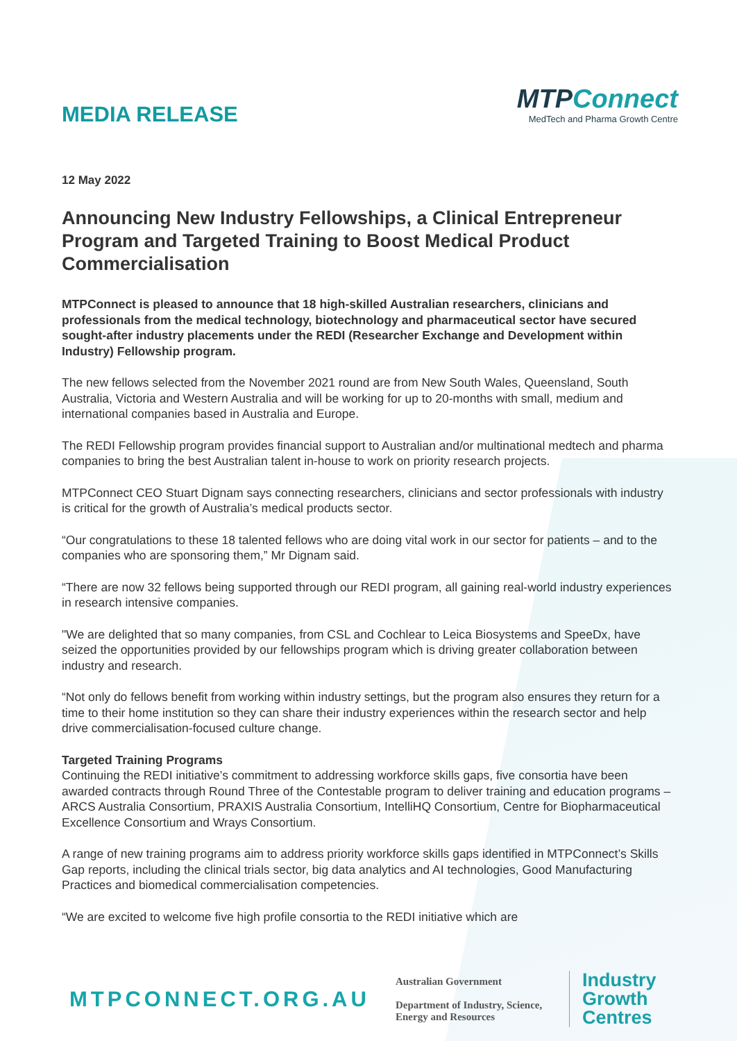MEDIA RELEASE
MTPConnect
MedTech and Pharma Growth Centre
12 May 2022
Announcing New Industry Fellowships, a Clinical Entrepreneur Program and Targeted Training to Boost Medical Product Commercialisation
MTPConnect is pleased to announce that 18 high-skilled Australian researchers, clinicians and professionals from the medical technology, biotechnology and pharmaceutical sector have secured sought-after industry placements under the REDI (Researcher Exchange and Development within Industry) Fellowship program.
The new fellows selected from the November 2021 round are from New South Wales, Queensland, South Australia, Victoria and Western Australia and will be working for up to 20-months with small, medium and international companies based in Australia and Europe.
The REDI Fellowship program provides financial support to Australian and/or multinational medtech and pharma companies to bring the best Australian talent in-house to work on priority research projects.
MTPConnect CEO Stuart Dignam says connecting researchers, clinicians and sector professionals with industry is critical for the growth of Australia’s medical products sector.
“Our congratulations to these 18 talented fellows who are doing vital work in our sector for patients – and to the companies who are sponsoring them,” Mr Dignam said.
“There are now 32 fellows being supported through our REDI program, all gaining real-world industry experiences in research intensive companies.
"We are delighted that so many companies, from CSL and Cochlear to Leica Biosystems and SpeeDx, have seized the opportunities provided by our fellowships program which is driving greater collaboration between industry and research.
“Not only do fellows benefit from working within industry settings, but the program also ensures they return for a time to their home institution so they can share their industry experiences within the research sector and help drive commercialisation-focused culture change.
Targeted Training Programs
Continuing the REDI initiative’s commitment to addressing workforce skills gaps, five consortia have been awarded contracts through Round Three of the Contestable program to deliver training and education programs – ARCS Australia Consortium, PRAXIS Australia Consortium, IntelliHQ Consortium, Centre for Biopharmaceutical Excellence Consortium and Wrays Consortium.
A range of new training programs aim to address priority workforce skills gaps identified in MTPConnect’s Skills Gap reports, including the clinical trials sector, big data analytics and AI technologies, Good Manufacturing Practices and biomedical commercialisation competencies.
“We are excited to welcome five high profile consortia to the REDI initiative which are
MTPCONNECT.ORG.AU
Australian Government
Department of Industry, Science, Energy and Resources
Industry
Growth
Centres